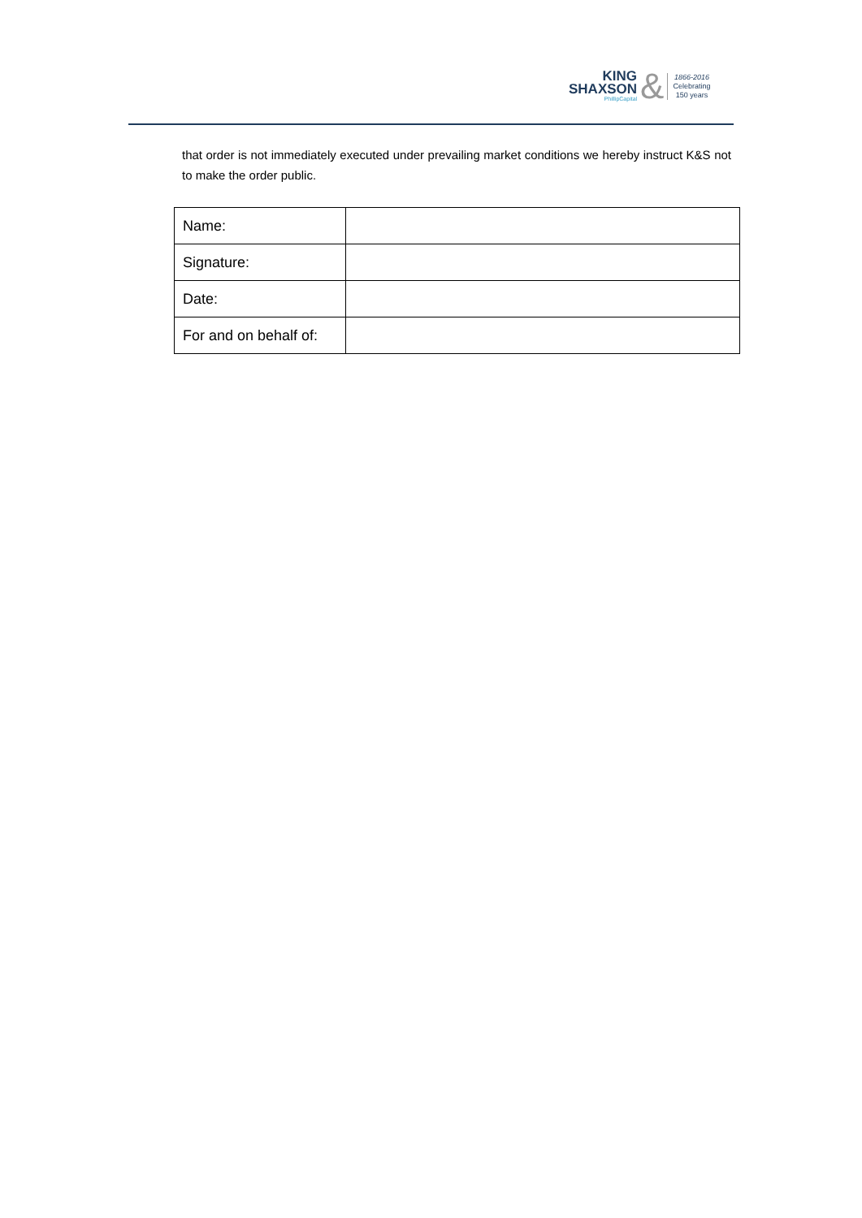KING
SHAXSON
PhillipCapital
&
1866-2016
Celebrating
150 years
that order is not immediately executed under prevailing market conditions we hereby instruct K&S not to make the order public.
| Name: | |
| Signature: | |
| Date: | |
| For and on behalf of: | |